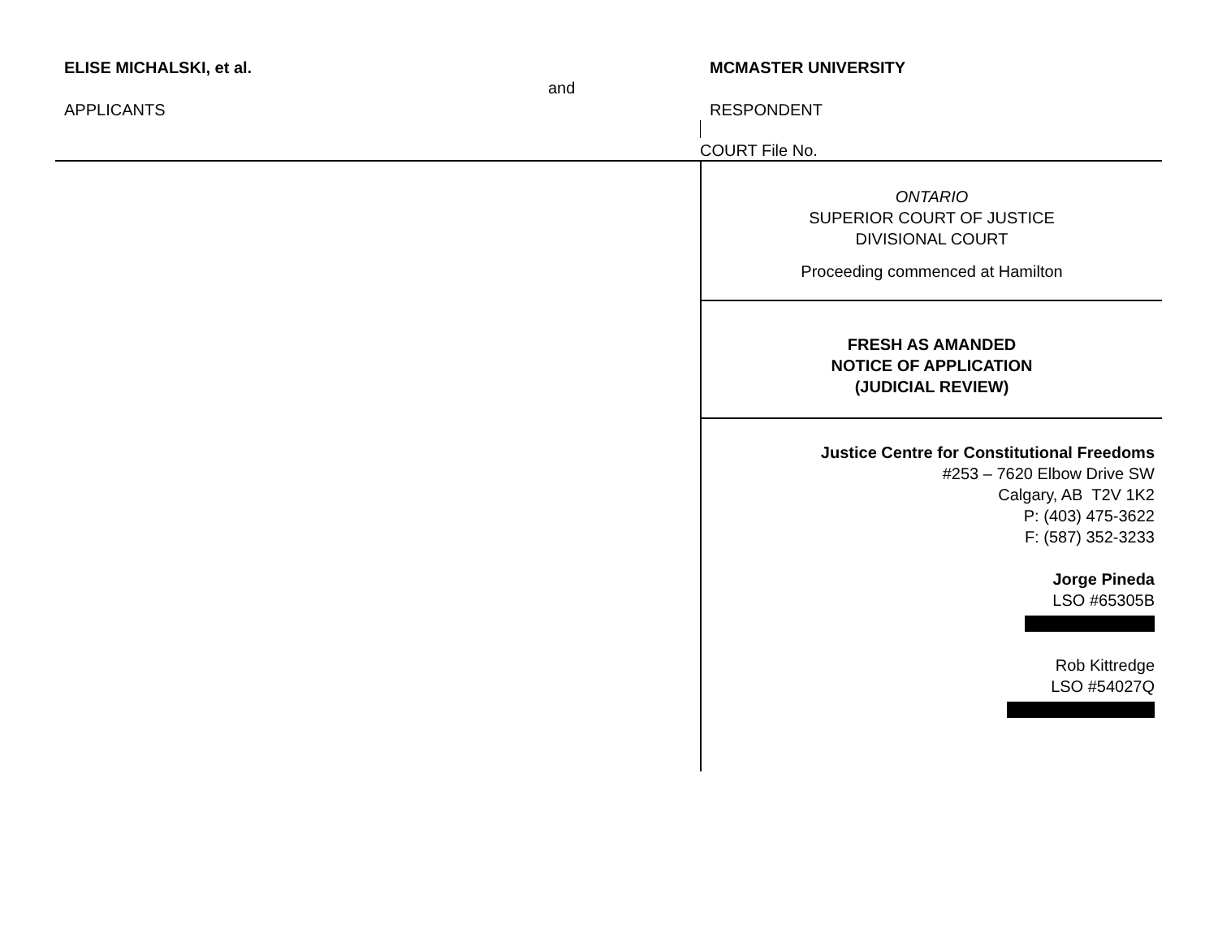ELISE MICHALSKI, et al.
and
MCMASTER UNIVERSITY
APPLICANTS RESPONDENT
COURT File No.
ONTARIO
SUPERIOR COURT OF JUSTICE
DIVISIONAL COURT
Proceeding commenced at Hamilton
FRESH AS AMANDED
NOTICE OF APPLICATION
(JUDICIAL REVIEW)
Justice Centre for Constitutional Freedoms
#253 – 7620 Elbow Drive SW
Calgary, AB T2V 1K2
P: (403) 475-3622
F: (587) 352-3233
Jorge Pineda
LSO #65305B
Rob Kittredge
LSO #54027Q